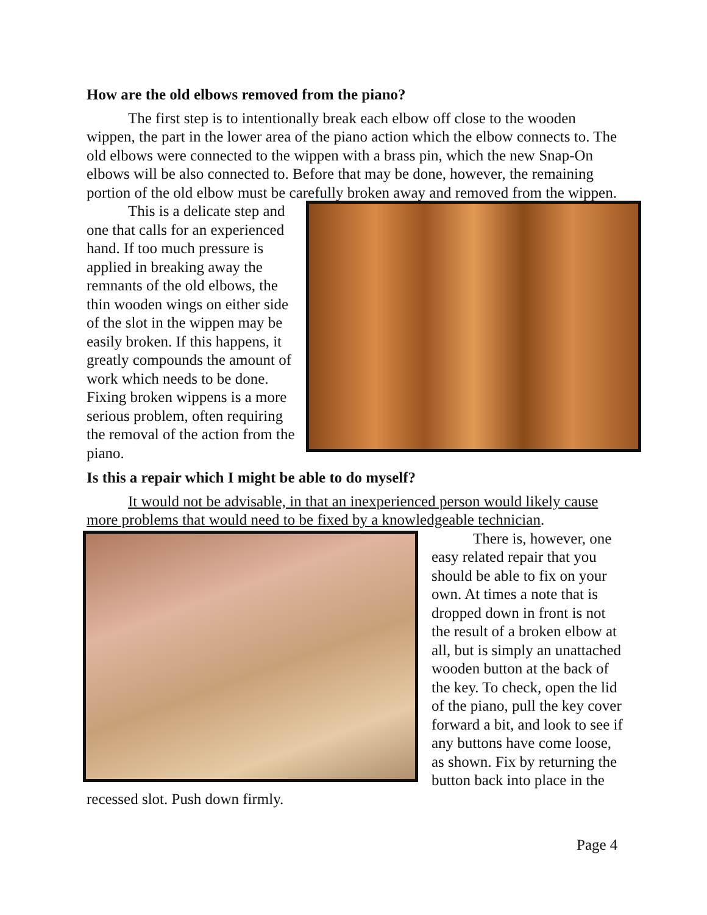How are the old elbows removed from the piano?
The first step is to intentionally break each elbow off close to the wooden wippen, the part in the lower area of the piano action which the elbow connects to. The old elbows were connected to the wippen with a brass pin, which the new Snap-On elbows will be also connected to. Before that may be done, however, the remaining portion of the old elbow must be carefully broken away and removed from the wippen.
This is a delicate step and one that calls for an experienced hand. If too much pressure is applied in breaking away the remnants of the old elbows, the thin wooden wings on either side of the slot in the wippen may be easily broken. If this happens, it greatly compounds the amount of work which needs to be done. Fixing broken wippens is a more serious problem, often requiring the removal of the action from the piano.
Is this a repair which I might be able to do myself?
It would not be advisable, in that an inexperienced person would likely cause more problems that would need to be fixed by a knowledgeable technician.
There is, however, one easy related repair that you should be able to fix on your own. At times a note that is dropped down in front is not the result of a broken elbow at all, but is simply an unattached wooden button at the back of the key. To check, open the lid of the piano, pull the key cover forward a bit, and look to see if any buttons have come loose, as shown. Fix by returning the button back into place in the recessed slot. Push down firmly.
Page 4